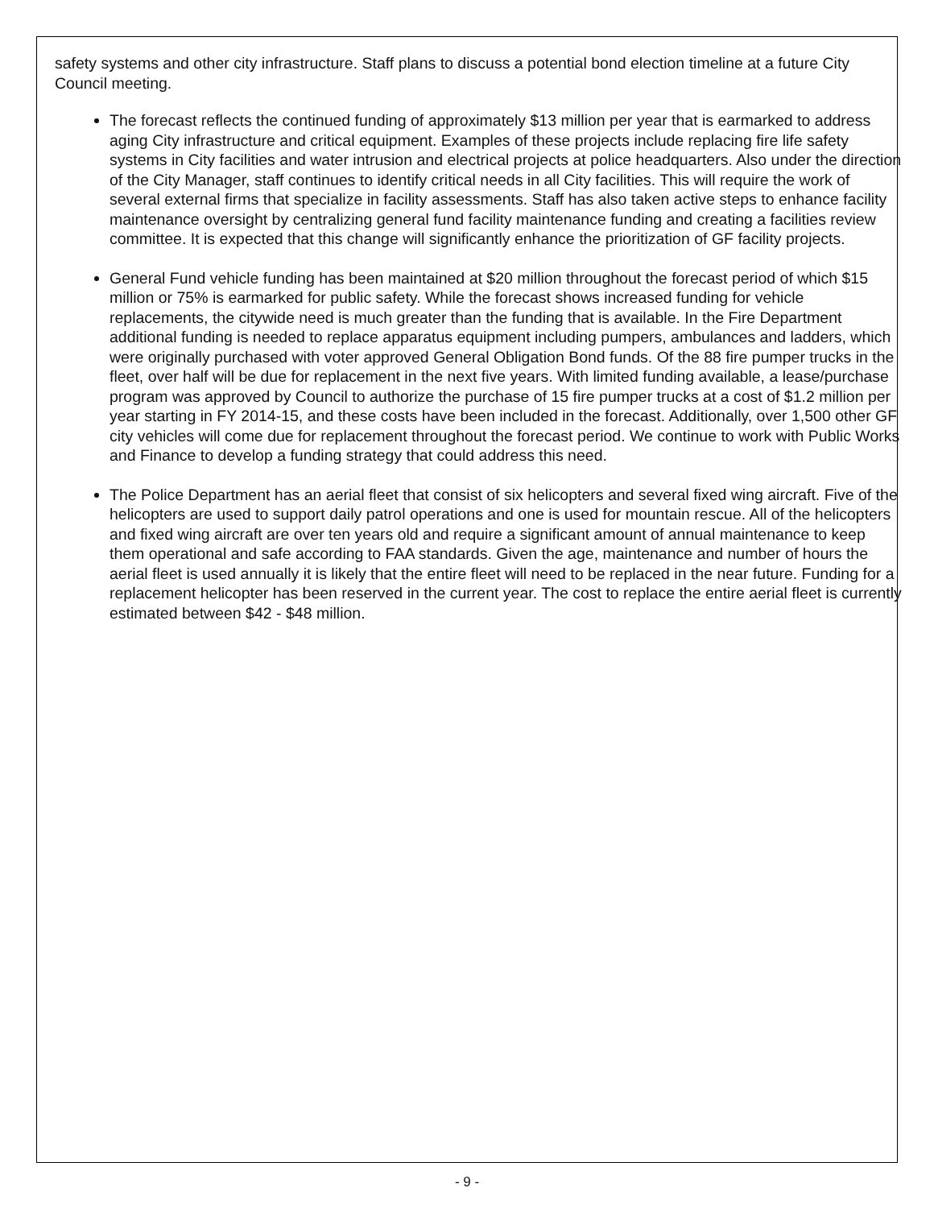safety systems and other city infrastructure. Staff plans to discuss a potential bond election timeline at a future City Council meeting.
The forecast reflects the continued funding of approximately $13 million per year that is earmarked to address aging City infrastructure and critical equipment. Examples of these projects include replacing fire life safety systems in City facilities and water intrusion and electrical projects at police headquarters. Also under the direction of the City Manager, staff continues to identify critical needs in all City facilities. This will require the work of several external firms that specialize in facility assessments. Staff has also taken active steps to enhance facility maintenance oversight by centralizing general fund facility maintenance funding and creating a facilities review committee. It is expected that this change will significantly enhance the prioritization of GF facility projects.
General Fund vehicle funding has been maintained at $20 million throughout the forecast period of which $15 million or 75% is earmarked for public safety. While the forecast shows increased funding for vehicle replacements, the citywide need is much greater than the funding that is available. In the Fire Department additional funding is needed to replace apparatus equipment including pumpers, ambulances and ladders, which were originally purchased with voter approved General Obligation Bond funds. Of the 88 fire pumper trucks in the fleet, over half will be due for replacement in the next five years. With limited funding available, a lease/purchase program was approved by Council to authorize the purchase of 15 fire pumper trucks at a cost of $1.2 million per year starting in FY 2014-15, and these costs have been included in the forecast. Additionally, over 1,500 other GF city vehicles will come due for replacement throughout the forecast period. We continue to work with Public Works and Finance to develop a funding strategy that could address this need.
The Police Department has an aerial fleet that consist of six helicopters and several fixed wing aircraft. Five of the helicopters are used to support daily patrol operations and one is used for mountain rescue. All of the helicopters and fixed wing aircraft are over ten years old and require a significant amount of annual maintenance to keep them operational and safe according to FAA standards. Given the age, maintenance and number of hours the aerial fleet is used annually it is likely that the entire fleet will need to be replaced in the near future. Funding for a replacement helicopter has been reserved in the current year. The cost to replace the entire aerial fleet is currently estimated between $42 - $48 million.
- 9 -